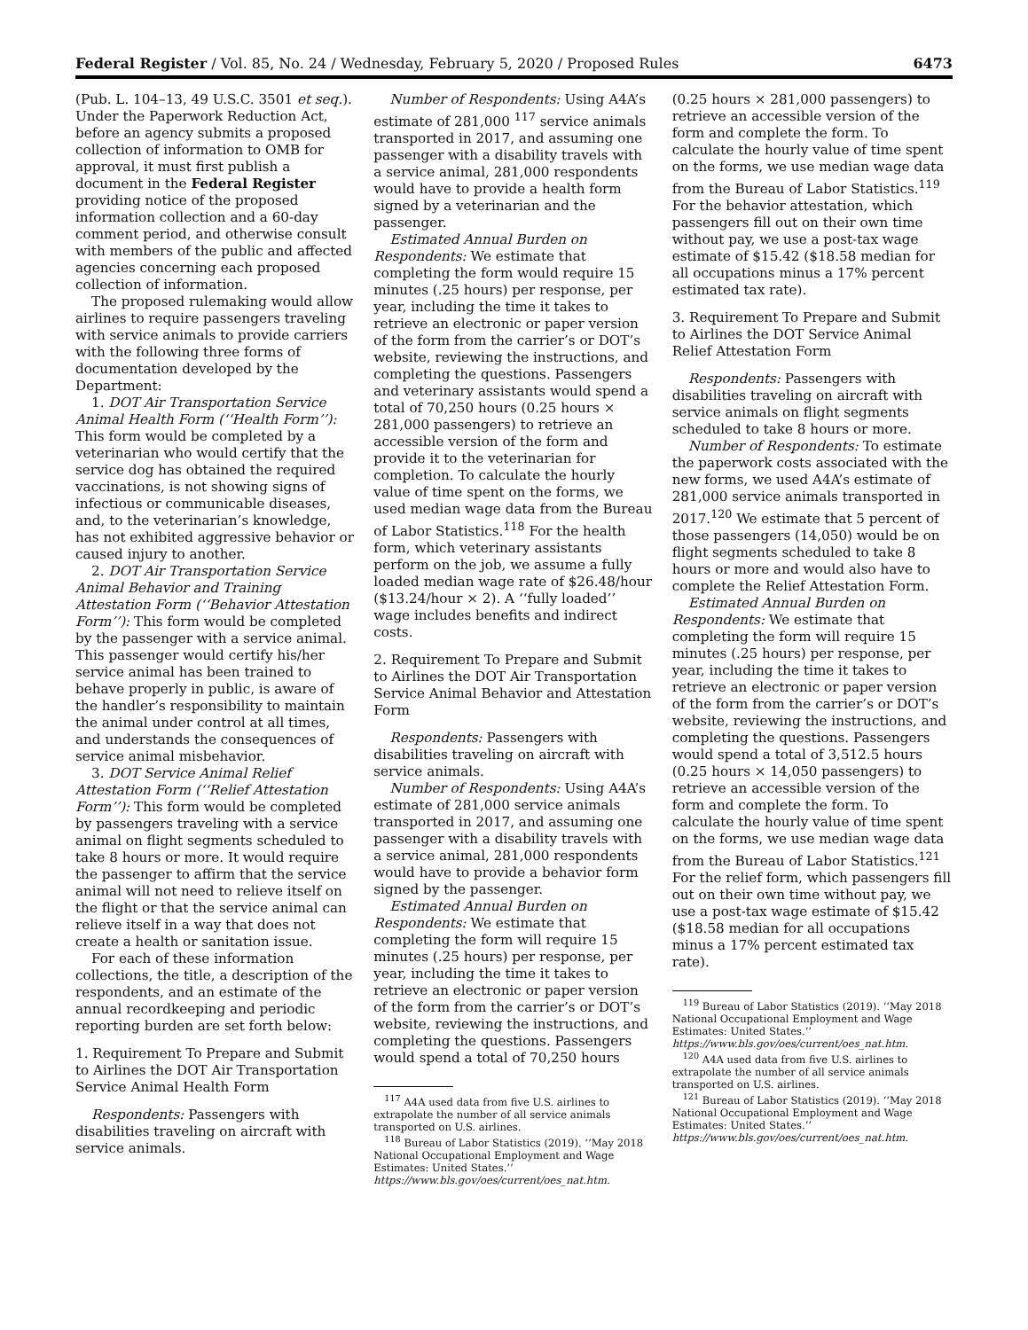Federal Register / Vol. 85, No. 24 / Wednesday, February 5, 2020 / Proposed Rules 6473
(Pub. L. 104–13, 49 U.S.C. 3501 et seq.). Under the Paperwork Reduction Act, before an agency submits a proposed collection of information to OMB for approval, it must first publish a document in the Federal Register providing notice of the proposed information collection and a 60-day comment period, and otherwise consult with members of the public and affected agencies concerning each proposed collection of information.
The proposed rulemaking would allow airlines to require passengers traveling with service animals to provide carriers with the following three forms of documentation developed by the Department:
1. DOT Air Transportation Service Animal Health Form (‘‘Health Form’’): This form would be completed by a veterinarian who would certify that the service dog has obtained the required vaccinations, is not showing signs of infectious or communicable diseases, and, to the veterinarian’s knowledge, has not exhibited aggressive behavior or caused injury to another.
2. DOT Air Transportation Service Animal Behavior and Training Attestation Form (‘‘Behavior Attestation Form’’): This form would be completed by the passenger with a service animal. This passenger would certify his/her service animal has been trained to behave properly in public, is aware of the handler’s responsibility to maintain the animal under control at all times, and understands the consequences of service animal misbehavior.
3. DOT Service Animal Relief Attestation Form (‘‘Relief Attestation Form’’): This form would be completed by passengers traveling with a service animal on flight segments scheduled to take 8 hours or more. It would require the passenger to affirm that the service animal will not need to relieve itself on the flight or that the service animal can relieve itself in a way that does not create a health or sanitation issue.
For each of these information collections, the title, a description of the respondents, and an estimate of the annual recordkeeping and periodic reporting burden are set forth below:
1. Requirement To Prepare and Submit to Airlines the DOT Air Transportation Service Animal Health Form
Respondents: Passengers with disabilities traveling on aircraft with service animals.
Number of Respondents: Using A4A’s estimate of 281,000 <sup>117</sup> service animals transported in 2017, and assuming one passenger with a disability travels with a service animal, 281,000 respondents would have to provide a health form signed by a veterinarian and the passenger.
Estimated Annual Burden on Respondents: We estimate that completing the form would require 15 minutes (.25 hours) per response, per year, including the time it takes to retrieve an electronic or paper version of the form from the carrier’s or DOT’s website, reviewing the instructions, and completing the questions. Passengers and veterinary assistants would spend a total of 70,250 hours (0.25 hours × 281,000 passengers) to retrieve an accessible version of the form and provide it to the veterinarian for completion. To calculate the hourly value of time spent on the forms, we used median wage data from the Bureau of Labor Statistics.<sup>118</sup> For the health form, which veterinary assistants perform on the job, we assume a fully loaded median wage rate of $26.48/hour ($13.24/hour × 2). A ‘‘fully loaded’’ wage includes benefits and indirect costs.
2. Requirement To Prepare and Submit to Airlines the DOT Air Transportation Service Animal Behavior and Attestation Form
Respondents: Passengers with disabilities traveling on aircraft with service animals.
Number of Respondents: Using A4A’s estimate of 281,000 service animals transported in 2017, and assuming one passenger with a disability travels with a service animal, 281,000 respondents would have to provide a behavior form signed by the passenger.
Estimated Annual Burden on Respondents: We estimate that completing the form will require 15 minutes (.25 hours) per response, per year, including the time it takes to retrieve an electronic or paper version of the form from the carrier’s or DOT’s website, reviewing the instructions, and completing the questions. Passengers would spend a total of 70,250 hours
<sup>117</sup> A4A used data from five U.S. airlines to extrapolate the number of all service animals transported on U.S. airlines.
<sup>118</sup> Bureau of Labor Statistics (2019). ‘‘May 2018 National Occupational Employment and Wage Estimates: United States.’’ https://www.bls.gov/oes/current/oes_nat.htm.
(0.25 hours × 281,000 passengers) to retrieve an accessible version of the form and complete the form. To calculate the hourly value of time spent on the forms, we use median wage data from the Bureau of Labor Statistics.<sup>119</sup> For the behavior attestation, which passengers fill out on their own time without pay, we use a post-tax wage estimate of $15.42 ($18.58 median for all occupations minus a 17% percent estimated tax rate).
3. Requirement To Prepare and Submit to Airlines the DOT Service Animal Relief Attestation Form
Respondents: Passengers with disabilities traveling on aircraft with service animals on flight segments scheduled to take 8 hours or more.
Number of Respondents: To estimate the paperwork costs associated with the new forms, we used A4A’s estimate of 281,000 service animals transported in 2017.<sup>120</sup> We estimate that 5 percent of those passengers (14,050) would be on flight segments scheduled to take 8 hours or more and would also have to complete the Relief Attestation Form.
Estimated Annual Burden on Respondents: We estimate that completing the form will require 15 minutes (.25 hours) per response, per year, including the time it takes to retrieve an electronic or paper version of the form from the carrier’s or DOT’s website, reviewing the instructions, and completing the questions. Passengers would spend a total of 3,512.5 hours (0.25 hours × 14,050 passengers) to retrieve an accessible version of the form and complete the form. To calculate the hourly value of time spent on the forms, we use median wage data from the Bureau of Labor Statistics.<sup>121</sup> For the relief form, which passengers fill out on their own time without pay, we use a post-tax wage estimate of $15.42 ($18.58 median for all occupations minus a 17% percent estimated tax rate).
<sup>119</sup> Bureau of Labor Statistics (2019). ‘‘May 2018 National Occupational Employment and Wage Estimates: United States.’’ https://www.bls.gov/oes/current/oes_nat.htm.
<sup>120</sup> A4A used data from five U.S. airlines to extrapolate the number of all service animals transported on U.S. airlines.
<sup>121</sup> Bureau of Labor Statistics (2019). ‘‘May 2018 National Occupational Employment and Wage Estimates: United States.’’ https://www.bls.gov/oes/current/oes_nat.htm.